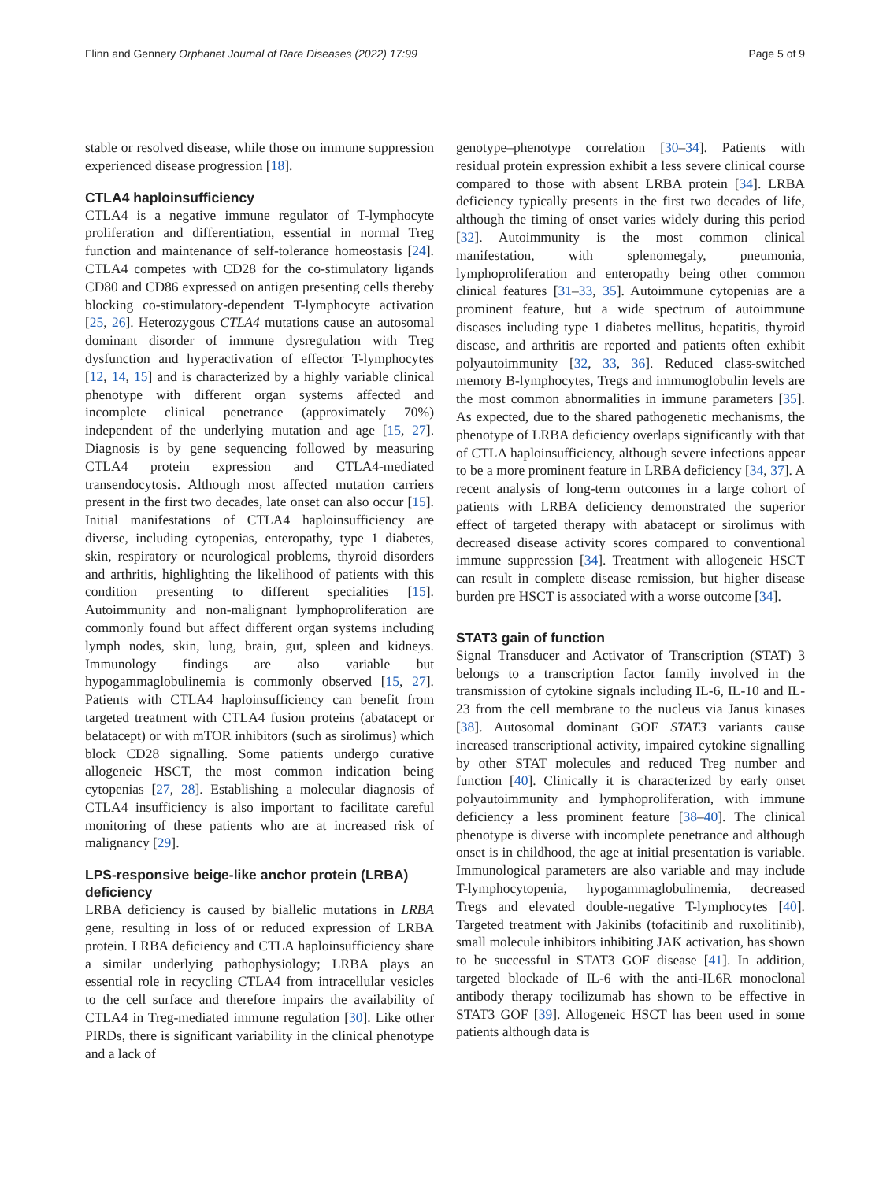Flinn and Gennery Orphanet Journal of Rare Diseases (2022) 17:99 Page 5 of 9
stable or resolved disease, while those on immune suppression experienced disease progression [18].
CTLA4 haploinsufficiency
CTLA4 is a negative immune regulator of T-lymphocyte proliferation and differentiation, essential in normal Treg function and maintenance of self-tolerance homeostasis [24]. CTLA4 competes with CD28 for the co-stimulatory ligands CD80 and CD86 expressed on antigen presenting cells thereby blocking co-stimulatory-dependent T-lymphocyte activation [25, 26]. Heterozygous CTLA4 mutations cause an autosomal dominant disorder of immune dysregulation with Treg dysfunction and hyperactivation of effector T-lymphocytes [12, 14, 15] and is characterized by a highly variable clinical phenotype with different organ systems affected and incomplete clinical penetrance (approximately 70%) independent of the underlying mutation and age [15, 27]. Diagnosis is by gene sequencing followed by measuring CTLA4 protein expression and CTLA4-mediated transendocytosis. Although most affected mutation carriers present in the first two decades, late onset can also occur [15]. Initial manifestations of CTLA4 haploinsufficiency are diverse, including cytopenias, enteropathy, type 1 diabetes, skin, respiratory or neurological problems, thyroid disorders and arthritis, highlighting the likelihood of patients with this condition presenting to different specialities [15]. Autoimmunity and non-malignant lymphoproliferation are commonly found but affect different organ systems including lymph nodes, skin, lung, brain, gut, spleen and kidneys. Immunology findings are also variable but hypogammaglobulinemia is commonly observed [15, 27]. Patients with CTLA4 haploinsufficiency can benefit from targeted treatment with CTLA4 fusion proteins (abatacept or belatacept) or with mTOR inhibitors (such as sirolimus) which block CD28 signalling. Some patients undergo curative allogeneic HSCT, the most common indication being cytopenias [27, 28]. Establishing a molecular diagnosis of CTLA4 insufficiency is also important to facilitate careful monitoring of these patients who are at increased risk of malignancy [29].
LPS-responsive beige-like anchor protein (LRBA) deficiency
LRBA deficiency is caused by biallelic mutations in LRBA gene, resulting in loss of or reduced expression of LRBA protein. LRBA deficiency and CTLA haploinsufficiency share a similar underlying pathophysiology; LRBA plays an essential role in recycling CTLA4 from intracellular vesicles to the cell surface and therefore impairs the availability of CTLA4 in Treg-mediated immune regulation [30]. Like other PIRDs, there is significant variability in the clinical phenotype and a lack of
genotype–phenotype correlation [30–34]. Patients with residual protein expression exhibit a less severe clinical course compared to those with absent LRBA protein [34]. LRBA deficiency typically presents in the first two decades of life, although the timing of onset varies widely during this period [32]. Autoimmunity is the most common clinical manifestation, with splenomegaly, pneumonia, lymphoproliferation and enteropathy being other common clinical features [31–33, 35]. Autoimmune cytopenias are a prominent feature, but a wide spectrum of autoimmune diseases including type 1 diabetes mellitus, hepatitis, thyroid disease, and arthritis are reported and patients often exhibit polyautoimmunity [32, 33, 36]. Reduced class-switched memory B-lymphocytes, Tregs and immunoglobulin levels are the most common abnormalities in immune parameters [35]. As expected, due to the shared pathogenetic mechanisms, the phenotype of LRBA deficiency overlaps significantly with that of CTLA haploinsufficiency, although severe infections appear to be a more prominent feature in LRBA deficiency [34, 37]. A recent analysis of long-term outcomes in a large cohort of patients with LRBA deficiency demonstrated the superior effect of targeted therapy with abatacept or sirolimus with decreased disease activity scores compared to conventional immune suppression [34]. Treatment with allogeneic HSCT can result in complete disease remission, but higher disease burden pre HSCT is associated with a worse outcome [34].
STAT3 gain of function
Signal Transducer and Activator of Transcription (STAT) 3 belongs to a transcription factor family involved in the transmission of cytokine signals including IL-6, IL-10 and IL-23 from the cell membrane to the nucleus via Janus kinases [38]. Autosomal dominant GOF STAT3 variants cause increased transcriptional activity, impaired cytokine signalling by other STAT molecules and reduced Treg number and function [40]. Clinically it is characterized by early onset polyautoimmunity and lymphoproliferation, with immune deficiency a less prominent feature [38–40]. The clinical phenotype is diverse with incomplete penetrance and although onset is in childhood, the age at initial presentation is variable. Immunological parameters are also variable and may include T-lymphocytopenia, hypogammaglobulinemia, decreased Tregs and elevated double-negative T-lymphocytes [40]. Targeted treatment with Jakinibs (tofacitinib and ruxolitinib), small molecule inhibitors inhibiting JAK activation, has shown to be successful in STAT3 GOF disease [41]. In addition, targeted blockade of IL-6 with the anti-IL6R monoclonal antibody therapy tocilizumab has shown to be effective in STAT3 GOF [39]. Allogeneic HSCT has been used in some patients although data is